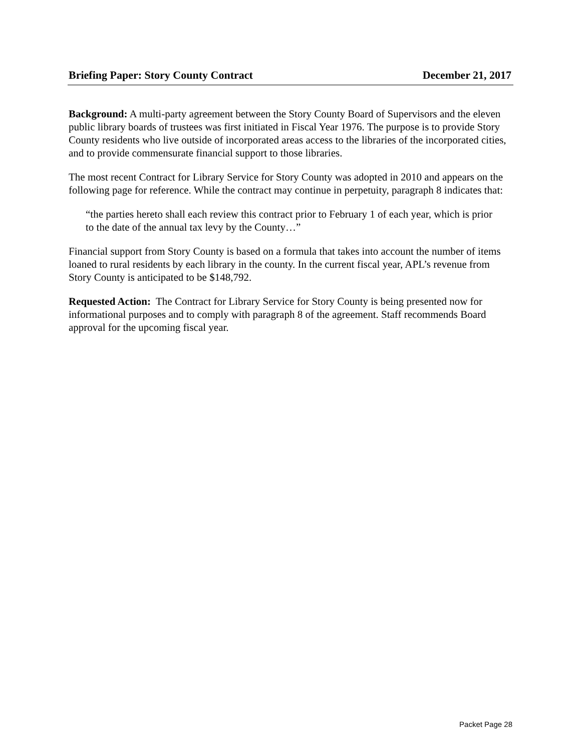Briefing Paper: Story County Contract December 21, 2017
Background: A multi-party agreement between the Story County Board of Supervisors and the eleven public library boards of trustees was first initiated in Fiscal Year 1976. The purpose is to provide Story County residents who live outside of incorporated areas access to the libraries of the incorporated cities, and to provide commensurate financial support to those libraries.
The most recent Contract for Library Service for Story County was adopted in 2010 and appears on the following page for reference. While the contract may continue in perpetuity, paragraph 8 indicates that:
“the parties hereto shall each review this contract prior to February 1 of each year, which is prior to the date of the annual tax levy by the County…”
Financial support from Story County is based on a formula that takes into account the number of items loaned to rural residents by each library in the county. In the current fiscal year, APL’s revenue from Story County is anticipated to be $148,792.
Requested Action: The Contract for Library Service for Story County is being presented now for informational purposes and to comply with paragraph 8 of the agreement. Staff recommends Board approval for the upcoming fiscal year.
Packet Page 28